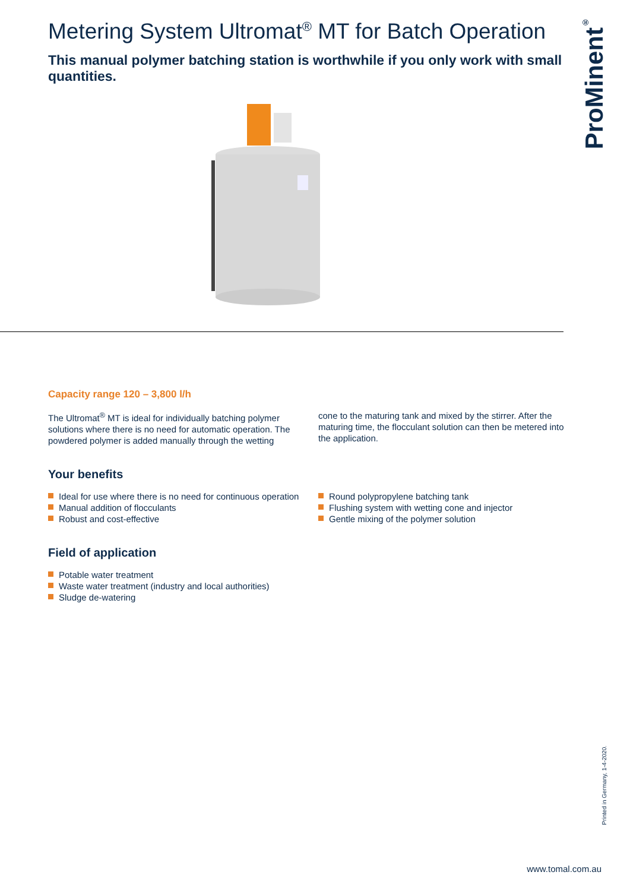ProMinent<sup>®</sup>
Metering System Ultromat<sup>®</sup> MT for Batch Operation
This manual polymer batching station is worthwhile if you only work with small quantities.
Capacity range 120 – 3,800 l/h
The Ultromat<sup>®</sup> MT is ideal for individually batching polymer solutions where there is no need for automatic operation. The powdered polymer is added manually through the wetting
cone to the maturing tank and mixed by the stirrer. After the maturing time, the flocculant solution can then be metered into the application.
Your benefits
Ideal for use where there is no need for continuous operation
Manual addition of flocculants
Robust and cost-effective
Round polypropylene batching tank
Flushing system with wetting cone and injector
Gentle mixing of the polymer solution
Field of application
Potable water treatment
Waste water treatment (industry and local authorities)
Sludge de-watering
Printed in Germany, 1-4-2020.
www.tomal.com.au